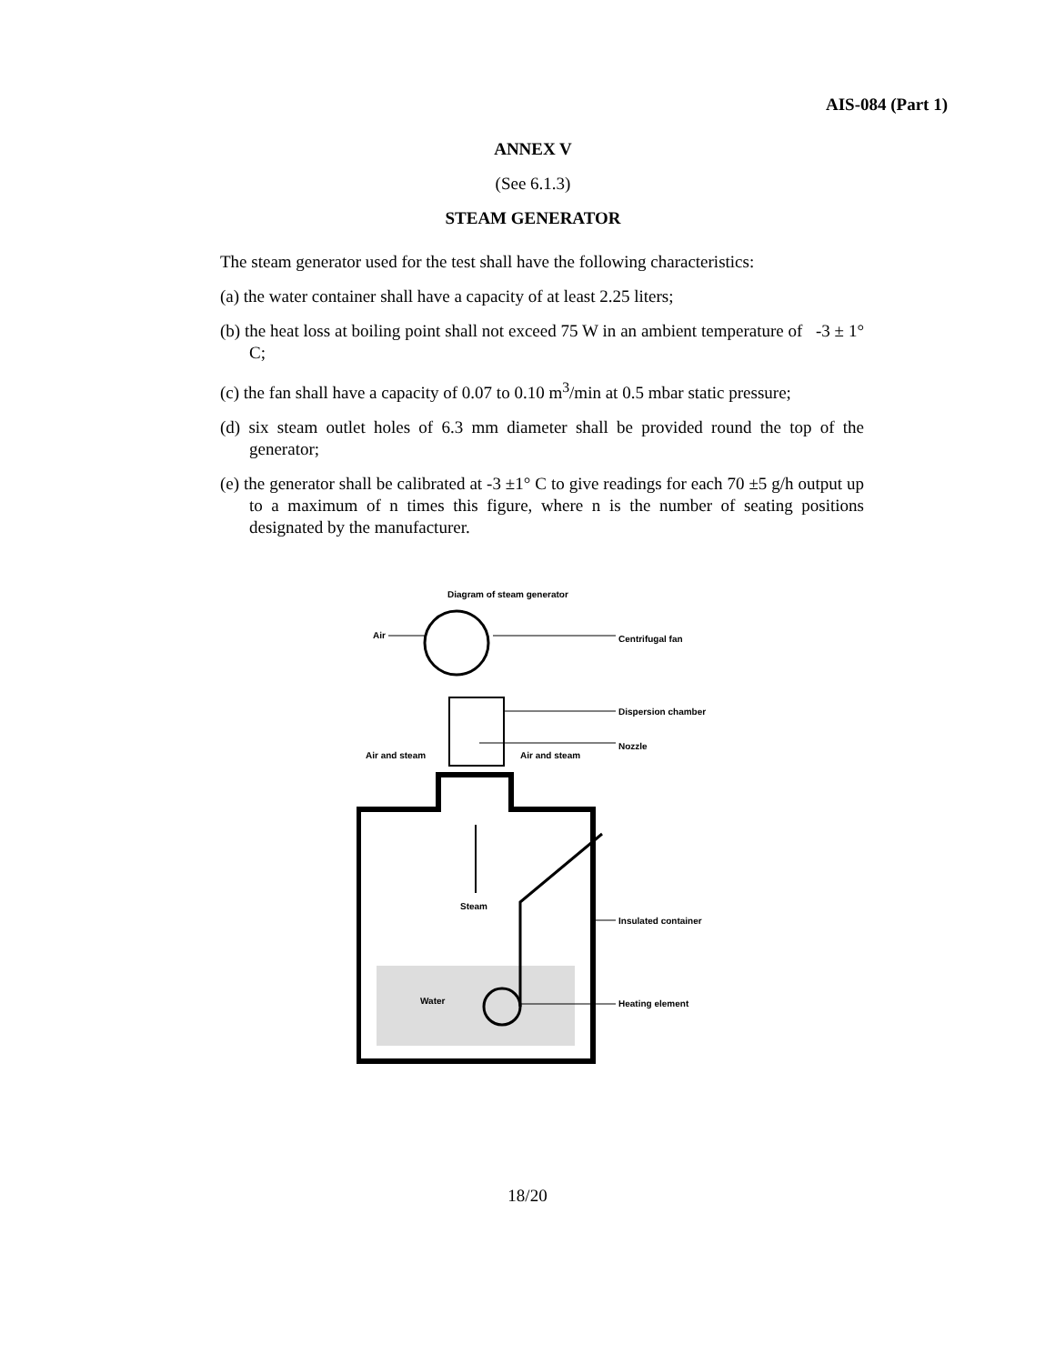AIS-084 (Part 1)
ANNEX V
(See 6.1.3)
STEAM GENERATOR
The steam generator used for the test shall have the following characteristics:
(a) the water container shall have a capacity of at least 2.25 liters;
(b) the heat loss at boiling point shall not exceed 75 W in an ambient temperature of -3 ± 1° C;
(c) the fan shall have a capacity of 0.07 to 0.10 m<sup>3</sup>/min at 0.5 mbar static pressure;
(d) six steam outlet holes of 6.3 mm diameter shall be provided round the top of the generator;
(e) the generator shall be calibrated at -3 ±1° C to give readings for each 70 ±5 g/h output up to a maximum of n times this figure, where n is the number of seating positions designated by the manufacturer.
Diagram of steam generator
Air
Centrifugal fan
Dispersion chamber
Nozzle
Air and steam
Air and steam
Steam
Water
Insulated container
Heating element
18/20